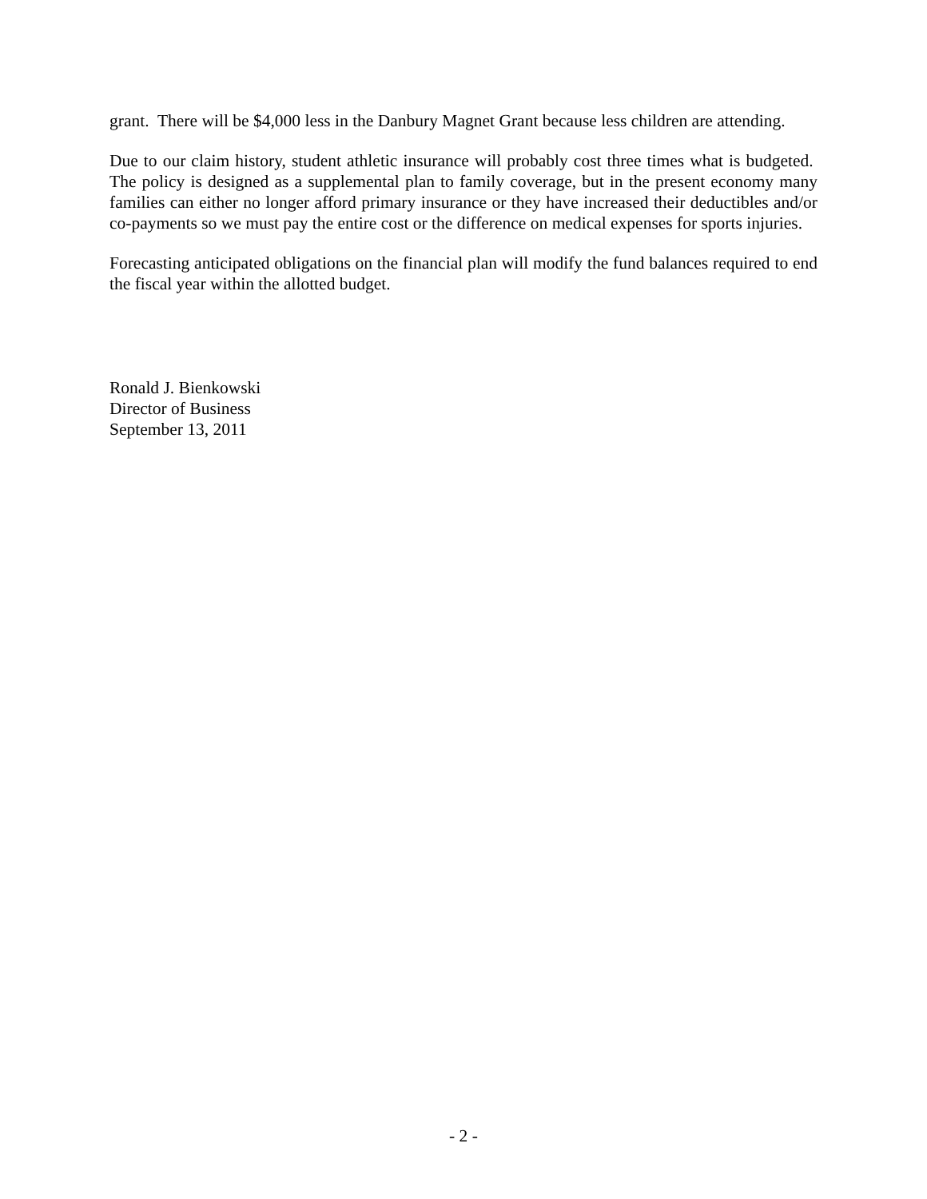grant. There will be $4,000 less in the Danbury Magnet Grant because less children are attending.
Due to our claim history, student athletic insurance will probably cost three times what is budgeted. The policy is designed as a supplemental plan to family coverage, but in the present economy many families can either no longer afford primary insurance or they have increased their deductibles and/or co-payments so we must pay the entire cost or the difference on medical expenses for sports injuries.
Forecasting anticipated obligations on the financial plan will modify the fund balances required to end the fiscal year within the allotted budget.
Ronald J. Bienkowski
Director of Business
September 13, 2011
- 2 -